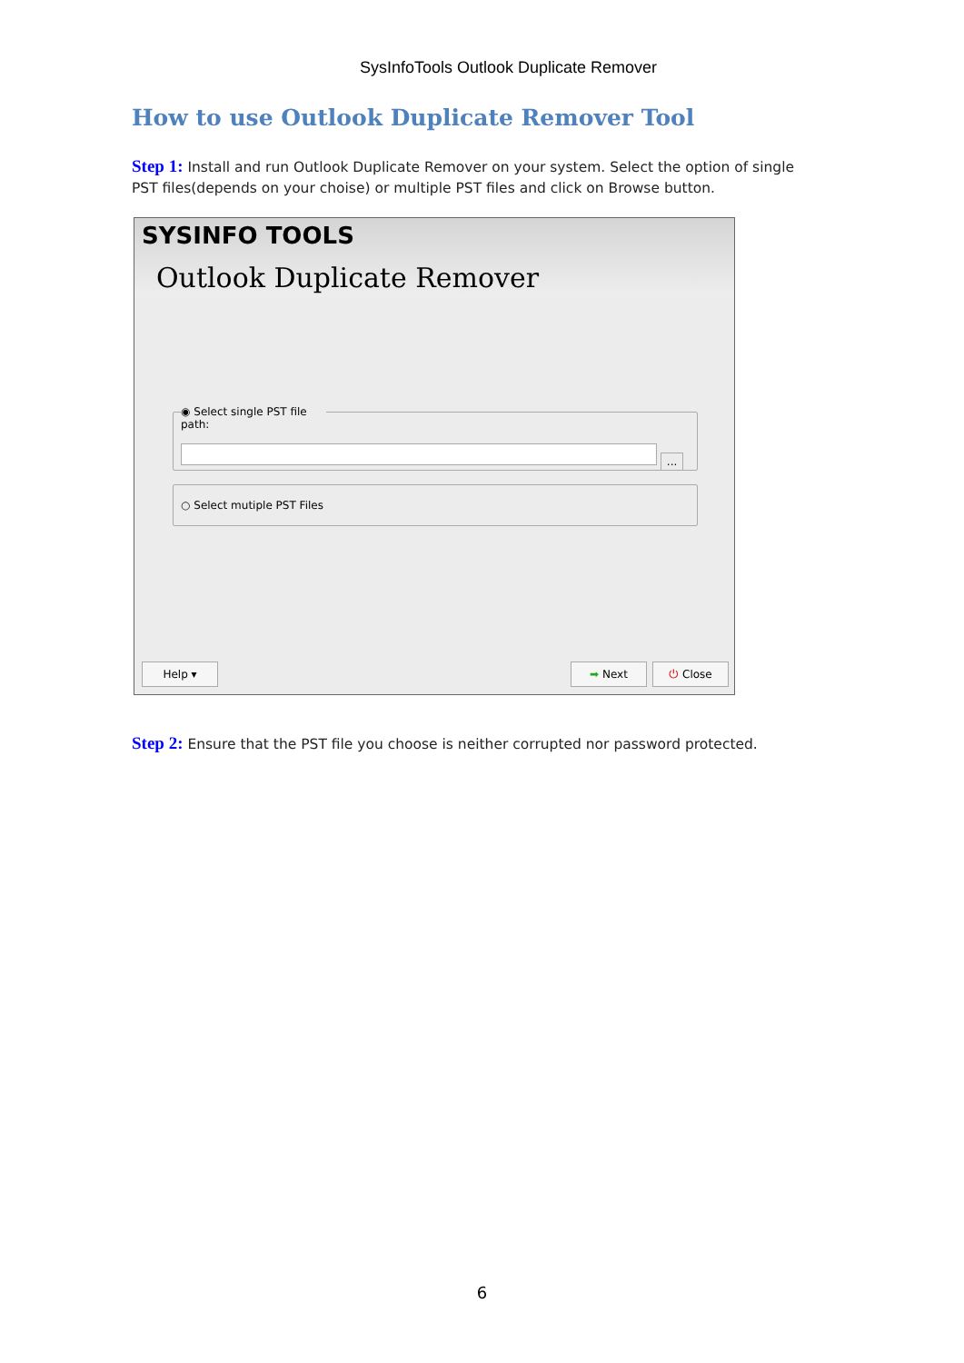SysInfoTools Outlook Duplicate Remover
How to use Outlook Duplicate Remover Tool
Step 1: Install and run Outlook Duplicate Remover on your system. Select the option of single PST files(depends on your choise) or multiple PST files and click on Browse button.
SYSINFO TOOLS
Outlook Duplicate Remover
◉ Select single PST file path:
...
○ Select mutiple PST Files
Help ▾ ➡ Next ⏻ Close
Step 2: Ensure that the PST file you choose is neither corrupted nor password protected.
6